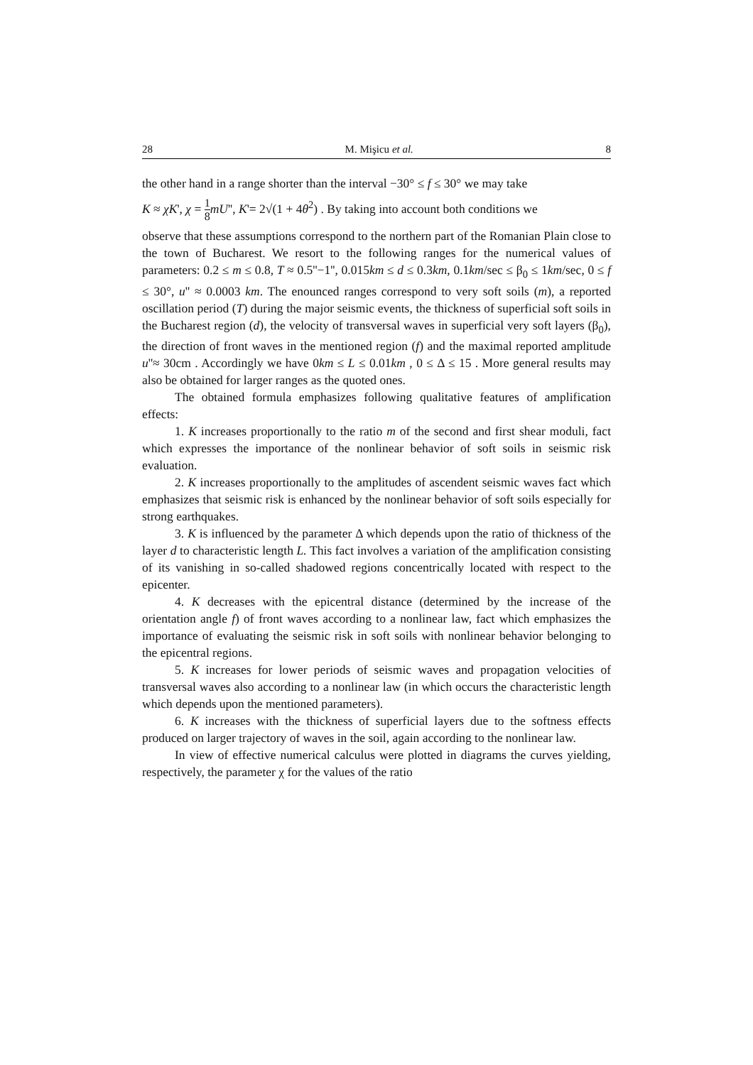28 M. Mişicu et al. 8
the other hand in a range shorter than the interval −30° ≤ f ≤ 30° we may take
K ≈ χK', χ = 1 8 mU'', K'= 2√(1 + 4θ<sup>2</sup>) . By taking into account both conditions we
observe that these assumptions correspond to the northern part of the Romanian Plain close to the town of Bucharest. We resort to the following ranges for the numerical values of parameters: 0.2 ≤ m ≤ 0.8, T ≈ 0.5''−1'', 0.015km ≤ d ≤ 0.3km, 0.1km/sec ≤ β<sub>0</sub> ≤ 1km/sec, 0 ≤ f ≤ 30°, u'' ≈ 0.0003 km. The enounced ranges correspond to very soft soils (m), a reported oscillation period (T) during the major seismic events, the thickness of superficial soft soils in the Bucharest region (d), the velocity of transversal waves in superficial very soft layers (β<sub>0</sub>), the direction of front waves in the mentioned region (f) and the maximal reported amplitude u''≈ 30cm . Accordingly we have 0km ≤ L ≤ 0.01km , 0 ≤ Δ ≤ 15 . More general results may also be obtained for larger ranges as the quoted ones.
The obtained formula emphasizes following qualitative features of amplification effects:
1. K increases proportionally to the ratio m of the second and first shear moduli, fact which expresses the importance of the nonlinear behavior of soft soils in seismic risk evaluation.
2. K increases proportionally to the amplitudes of ascendent seismic waves fact which emphasizes that seismic risk is enhanced by the nonlinear behavior of soft soils especially for strong earthquakes.
3. K is influenced by the parameter Δ which depends upon the ratio of thickness of the layer d to characteristic length L. This fact involves a variation of the amplification consisting of its vanishing in so-called shadowed regions concentrically located with respect to the epicenter.
4. K decreases with the epicentral distance (determined by the increase of the orientation angle f) of front waves according to a nonlinear law, fact which emphasizes the importance of evaluating the seismic risk in soft soils with nonlinear behavior belonging to the epicentral regions.
5. K increases for lower periods of seismic waves and propagation velocities of transversal waves also according to a nonlinear law (in which occurs the characteristic length which depends upon the mentioned parameters).
6. K increases with the thickness of superficial layers due to the softness effects produced on larger trajectory of waves in the soil, again according to the nonlinear law.
In view of effective numerical calculus were plotted in diagrams the curves yielding, respectively, the parameter χ for the values of the ratio